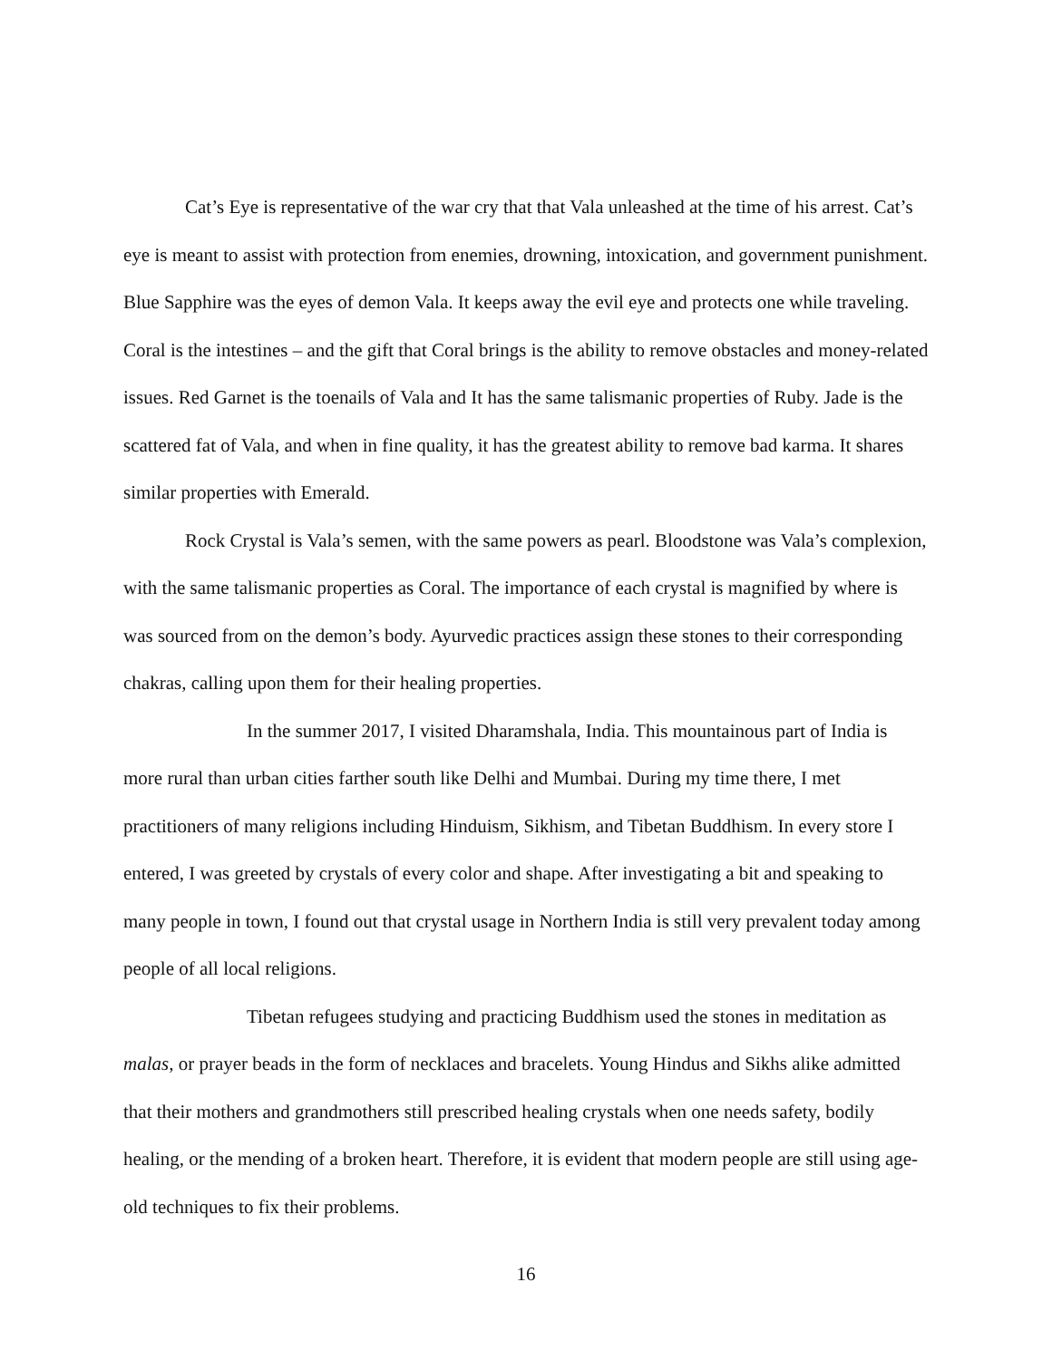Cat’s Eye is representative of the war cry that that Vala unleashed at the time of his arrest. Cat’s eye is meant to assist with protection from enemies, drowning, intoxication, and government punishment. Blue Sapphire was the eyes of demon Vala. It keeps away the evil eye and protects one while traveling. Coral is the intestines – and the gift that Coral brings is the ability to remove obstacles and money-related issues. Red Garnet is the toenails of Vala and It has the same talismanic properties of Ruby. Jade is the scattered fat of Vala, and when in fine quality, it has the greatest ability to remove bad karma. It shares similar properties with Emerald.
Rock Crystal is Vala’s semen, with the same powers as pearl. Bloodstone was Vala’s complexion, with the same talismanic properties as Coral. The importance of each crystal is magnified by where is was sourced from on the demon’s body. Ayurvedic practices assign these stones to their corresponding chakras, calling upon them for their healing properties.
In the summer 2017, I visited Dharamshala, India. This mountainous part of India is more rural than urban cities farther south like Delhi and Mumbai. During my time there, I met practitioners of many religions including Hinduism, Sikhism, and Tibetan Buddhism. In every store I entered, I was greeted by crystals of every color and shape. After investigating a bit and speaking to many people in town, I found out that crystal usage in Northern India is still very prevalent today among people of all local religions.
Tibetan refugees studying and practicing Buddhism used the stones in meditation as malas, or prayer beads in the form of necklaces and bracelets. Young Hindus and Sikhs alike admitted that their mothers and grandmothers still prescribed healing crystals when one needs safety, bodily healing, or the mending of a broken heart. Therefore, it is evident that modern people are still using age-old techniques to fix their problems.
16